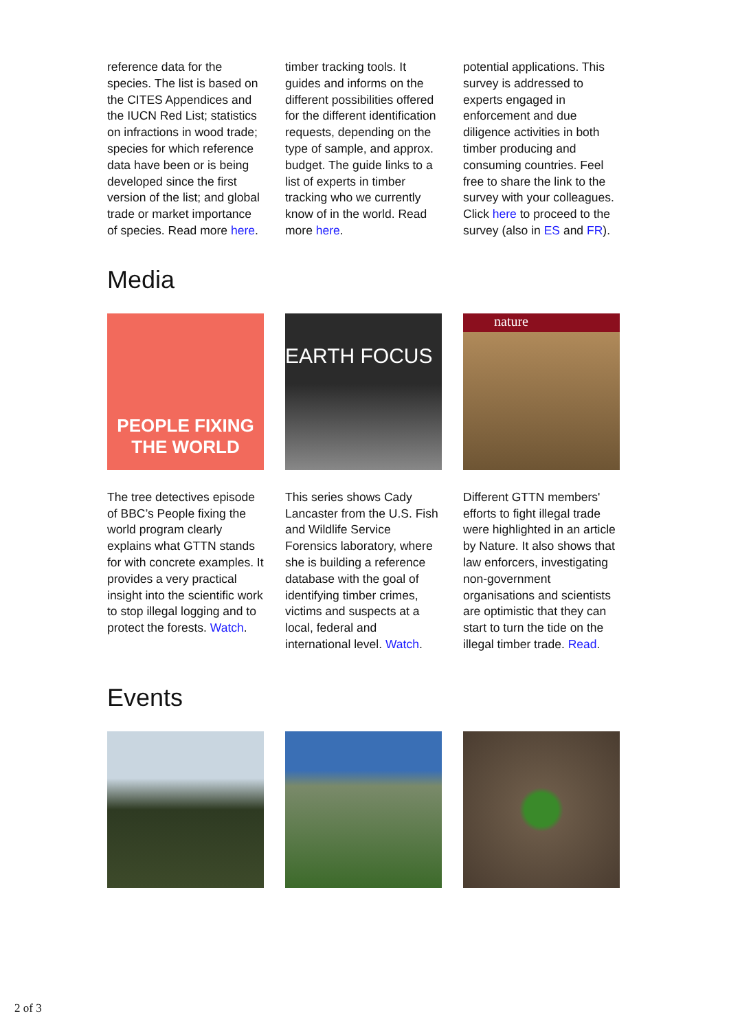reference data for the species. The list is based on the CITES Appendices and the IUCN Red List; statistics on infractions in wood trade; species for which reference data have been or is being developed since the first version of the list; and global trade or market importance of species. Read more here.
timber tracking tools. It guides and informs on the different possibilities offered for the different identification requests, depending on the type of sample, and approx. budget. The guide links to a list of experts in timber tracking who we currently know of in the world. Read more here.
potential applications. This survey is addressed to experts engaged in enforcement and due diligence activities in both timber producing and consuming countries. Feel free to share the link to the survey with your colleagues.
Click here to proceed to the survey (also in ES and FR).
Media
PEOPLE FIXING
THE WORLD
EARTH FOCUS
nature
The tree detectives episode of BBC’s People fixing the world program clearly explains what GTTN stands for with concrete examples. It provides a very practical insight into the scientific work to stop illegal logging and to protect the forests. Watch.
This series shows Cady Lancaster from the U.S. Fish and Wildlife Service Forensics laboratory, where she is building a reference database with the goal of identifying timber crimes, victims and suspects at a local, federal and international level. Watch.
Different GTTN members' efforts to fight illegal trade were highlighted in an article by Nature. It also shows that law enforcers, investigating non-government organisations and scientists are optimistic that they can start to turn the tide on the illegal timber trade. Read.
Events
2 of 3